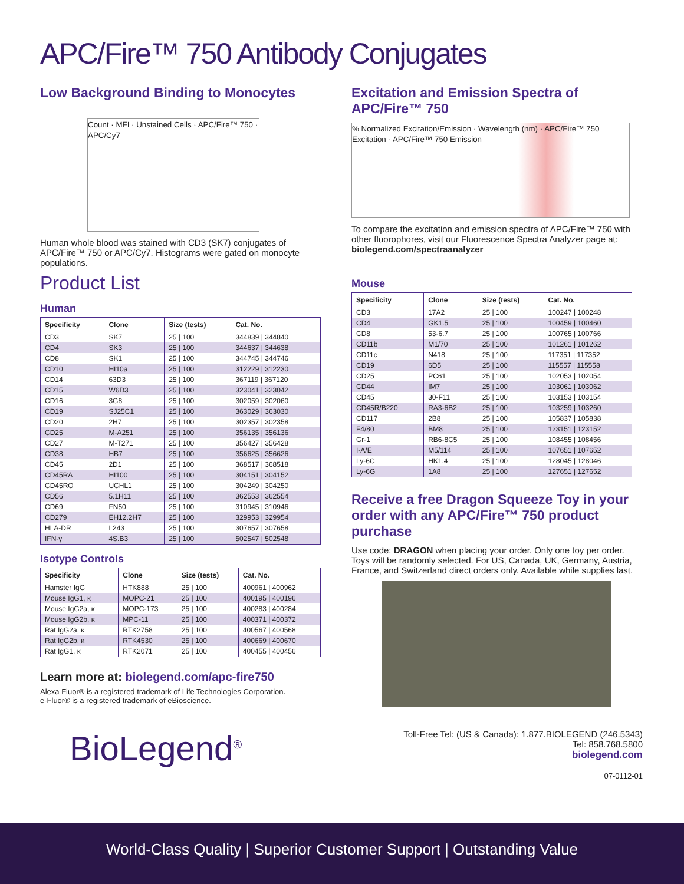APC/Fire™ 750 Antibody Conjugates
Low Background Binding to Monocytes
Count · MFI · Unstained Cells · APC/Fire™ 750 · APC/Cy7
Human whole blood was stained with CD3 (SK7) conjugates of APC/Fire™ 750 or APC/Cy7. Histograms were gated on monocyte populations.
Product List
Human
| Specificity | Clone | Size (tests) | Cat. No. |
| --- | --- | --- | --- |
| CD3 | SK7 | 25 / 100 | 344839 / 344840 |
| CD4 | SK3 | 25 / 100 | 344637 / 344638 |
| CD8 | SK1 | 25 / 100 | 344745 / 344746 |
| CD10 | HI10a | 25 / 100 | 312229 / 312230 |
| CD14 | 63D3 | 25 / 100 | 367119 / 367120 |
| CD15 | W6D3 | 25 / 100 | 323041 / 323042 |
| CD16 | 3G8 | 25 / 100 | 302059 / 302060 |
| CD19 | SJ25C1 | 25 / 100 | 363029 / 363030 |
| CD20 | 2H7 | 25 / 100 | 302357 / 302358 |
| CD25 | M-A251 | 25 / 100 | 356135 / 356136 |
| CD27 | M-T271 | 25 / 100 | 356427 / 356428 |
| CD38 | HB7 | 25 / 100 | 356625 / 356626 |
| CD45 | 2D1 | 25 / 100 | 368517 / 368518 |
| CD45RA | HI100 | 25 / 100 | 304151 / 304152 |
| CD45RO | UCHL1 | 25 / 100 | 304249 / 304250 |
| CD56 | 5.1H11 | 25 / 100 | 362553 / 362554 |
| CD69 | FN50 | 25 / 100 | 310945 / 310946 |
| CD279 | EH12.2H7 | 25 / 100 | 329953 / 329954 |
| HLA-DR | L243 | 25 / 100 | 307657 / 307658 |
| IFN-γ | 4S.B3 | 25 / 100 | 502547 / 502548 |
Isotype Controls
| Specificity | Clone | Size (tests) | Cat. No. |
| --- | --- | --- | --- |
| Hamster IgG | HTK888 | 25 / 100 | 400961 / 400962 |
| Mouse IgG1, κ | MOPC-21 | 25 / 100 | 400195 / 400196 |
| Mouse IgG2a, κ | MOPC-173 | 25 / 100 | 400283 / 400284 |
| Mouse IgG2b, κ | MPC-11 | 25 / 100 | 400371 / 400372 |
| Rat IgG2a, κ | RTK2758 | 25 / 100 | 400567 / 400568 |
| Rat IgG2b, κ | RTK4530 | 25 / 100 | 400669 / 400670 |
| Rat IgG1, κ | RTK2071 | 25 / 100 | 400455 / 400456 |
Learn more at: biolegend.com/apc-fire750
Alexa Fluor® is a registered trademark of Life Technologies Corporation.
e-Fluor® is a registered trademark of eBioscience.
BioLegend<sup>®</sup>
Excitation and Emission Spectra of APC/Fire™ 750
% Normalized Excitation/Emission · Wavelength (nm) · APC/Fire™ 750 Excitation · APC/Fire™ 750 Emission
To compare the excitation and emission spectra of APC/Fire™ 750 with other fluorophores, visit our Fluorescence Spectra Analyzer page at: biolegend.com/spectraanalyzer
Mouse
| Specificity | Clone | Size (tests) | Cat. No. |
| --- | --- | --- | --- |
| CD3 | 17A2 | 25 / 100 | 100247 / 100248 |
| CD4 | GK1.5 | 25 / 100 | 100459 / 100460 |
| CD8 | 53-6.7 | 25 / 100 | 100765 / 100766 |
| CD11b | M1/70 | 25 / 100 | 101261 / 101262 |
| CD11c | N418 | 25 / 100 | 117351 / 117352 |
| CD19 | 6D5 | 25 / 100 | 115557 / 115558 |
| CD25 | PC61 | 25 / 100 | 102053 / 102054 |
| CD44 | IM7 | 25 / 100 | 103061 / 103062 |
| CD45 | 30-F11 | 25 / 100 | 103153 / 103154 |
| CD45R/B220 | RA3-6B2 | 25 / 100 | 103259 / 103260 |
| CD117 | 2B8 | 25 / 100 | 105837 / 105838 |
| F4/80 | BM8 | 25 / 100 | 123151 / 123152 |
| Gr-1 | RB6-8C5 | 25 / 100 | 108455 / 108456 |
| I-A/E | M5/114 | 25 / 100 | 107651 / 107652 |
| Ly-6C | HK1.4 | 25 / 100 | 128045 / 128046 |
| Ly-6G | 1A8 | 25 / 100 | 127651 / 127652 |
Receive a free Dragon Squeeze Toy in your order with any APC/Fire™ 750 product purchase
Use code: DRAGON when placing your order. Only one toy per order. Toys will be randomly selected. For US, Canada, UK, Germany, Austria, France, and Switzerland direct orders only. Available while supplies last.
Toll-Free Tel: (US & Canada): 1.877.BIOLEGEND (246.5343)
Tel: 858.768.5800
biolegend.com
07-0112-01
World-Class Quality | Superior Customer Support | Outstanding Value